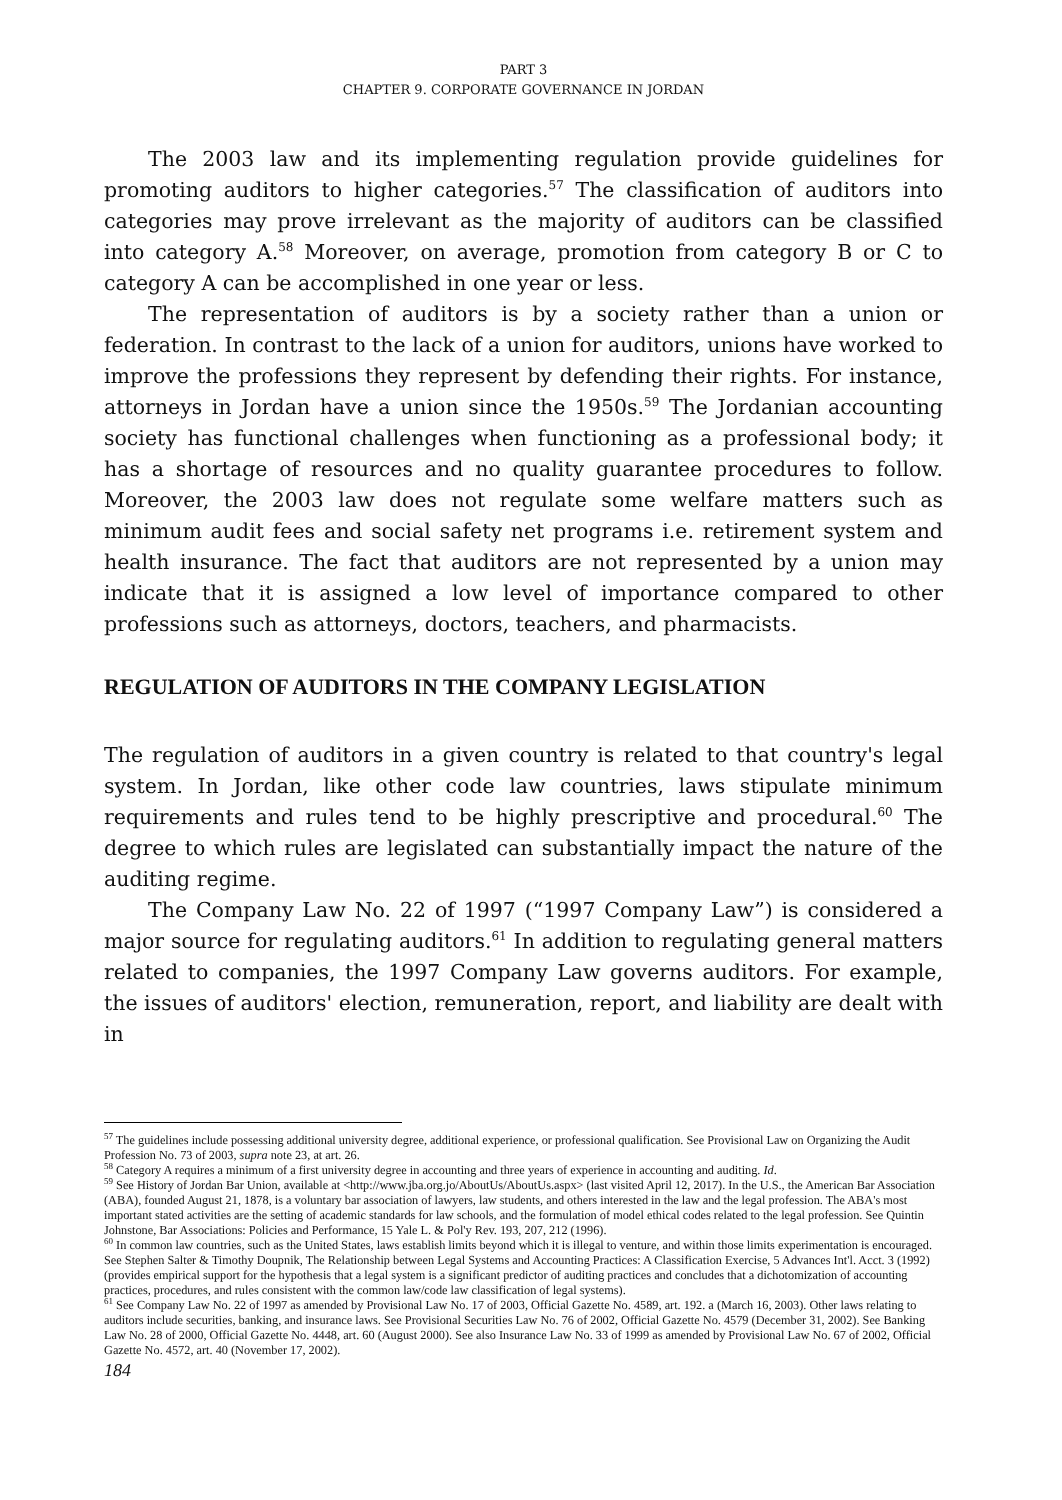PART 3
CHAPTER 9. CORPORATE GOVERNANCE IN JORDAN
The 2003 law and its implementing regulation provide guidelines for promoting auditors to higher categories.<sup>57</sup> The classification of auditors into categories may prove irrelevant as the majority of auditors can be classified into category A.<sup>58</sup> Moreover, on average, promotion from category B or C to category A can be accomplished in one year or less.
The representation of auditors is by a society rather than a union or federation. In contrast to the lack of a union for auditors, unions have worked to improve the professions they represent by defending their rights. For instance, attorneys in Jordan have a union since the 1950s.<sup>59</sup> The Jordanian accounting society has functional challenges when functioning as a professional body; it has a shortage of resources and no quality guarantee procedures to follow. Moreover, the 2003 law does not regulate some welfare matters such as minimum audit fees and social safety net programs i.e. retirement system and health insurance. The fact that auditors are not represented by a union may indicate that it is assigned a low level of importance compared to other professions such as attorneys, doctors, teachers, and pharmacists.
REGULATION OF AUDITORS IN THE COMPANY LEGISLATION
The regulation of auditors in a given country is related to that country's legal system. In Jordan, like other code law countries, laws stipulate minimum requirements and rules tend to be highly prescriptive and procedural.<sup>60</sup> The degree to which rules are legislated can substantially impact the nature of the auditing regime.
The Company Law No. 22 of 1997 (“1997 Company Law”) is considered a major source for regulating auditors.<sup>61</sup> In addition to regulating general matters related to companies, the 1997 Company Law governs auditors. For example, the issues of auditors' election, remuneration, report, and liability are dealt with in
<sup>57</sup> The guidelines include possessing additional university degree, additional experience, or professional qualification. See Provisional Law on Organizing the Audit Profession No. 73 of 2003, supra note 23, at art. 26.
<sup>58</sup> Category A requires a minimum of a first university degree in accounting and three years of experience in accounting and auditing. Id.
<sup>59</sup> See History of Jordan Bar Union, available at <http://www.jba.org.jo/AboutUs/AboutUs.aspx> (last visited April 12, 2017). In the U.S., the American Bar Association (ABA), founded August 21, 1878, is a voluntary bar association of lawyers, law students, and others interested in the law and the legal profession. The ABA's most important stated activities are the setting of academic standards for law schools, and the formulation of model ethical codes related to the legal profession. See Quintin Johnstone, Bar Associations: Policies and Performance, 15 Yale L. & Pol'y Rev. 193, 207, 212 (1996).
<sup>60</sup> In common law countries, such as the United States, laws establish limits beyond which it is illegal to venture, and within those limits experimentation is encouraged. See Stephen Salter & Timothy Doupnik, The Relationship between Legal Systems and Accounting Practices: A Classification Exercise, 5 Advances Int'l. Acct. 3 (1992) (provides empirical support for the hypothesis that a legal system is a significant predictor of auditing practices and concludes that a dichotomization of accounting practices, procedures, and rules consistent with the common law/code law classification of legal systems).
<sup>61</sup> See Company Law No. 22 of 1997 as amended by Provisional Law No. 17 of 2003, Official Gazette No. 4589, art. 192. a (March 16, 2003). Other laws relating to auditors include securities, banking, and insurance laws. See Provisional Securities Law No. 76 of 2002, Official Gazette No. 4579 (December 31, 2002). See Banking Law No. 28 of 2000, Official Gazette No. 4448, art. 60 (August 2000). See also Insurance Law No. 33 of 1999 as amended by Provisional Law No. 67 of 2002, Official Gazette No. 4572, art. 40 (November 17, 2002).
184